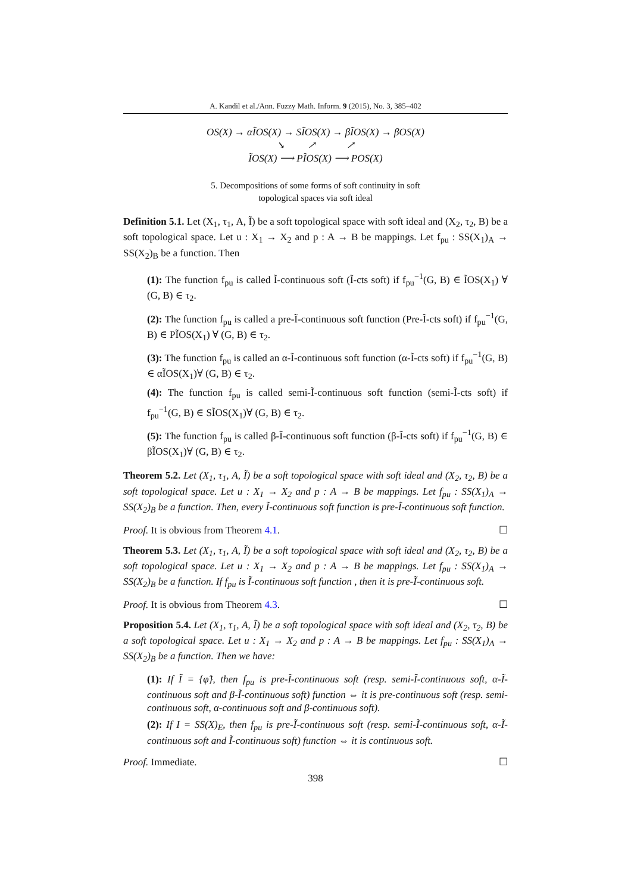A. Kandil et al./Ann. Fuzzy Math. Inform. 9 (2015), No. 3, 385–402
OS(X) → αĨOS(X) → SĨOS(X) → βĨOS(X) → βOS(X)
↘ ↗ ↗
ĨOS(X) ⟶ PĨOS(X) ⟶ POS(X)
5. Decompositions of some forms of soft continuity in soft
topological spaces via soft ideal
Definition 5.1. Let (X<sub>1</sub>, τ<sub>1</sub>, A, Ĩ) be a soft topological space with soft ideal and (X<sub>2</sub>, τ<sub>2</sub>, B) be a soft topological space. Let u : X<sub>1</sub> → X<sub>2</sub> and p : A → B be mappings. Let f<sub>pu</sub> : SS(X<sub>1</sub>)<sub>A</sub> → SS(X<sub>2</sub>)<sub>B</sub> be a function. Then
(1): The function f<sub>pu</sub> is called Ĩ-continuous soft (Ĩ-cts soft) if f<sub>pu</sub><sup>−1</sup>(G, B) ∈ ĨOS(X<sub>1</sub>) ∀ (G, B) ∈ τ<sub>2</sub>.
(2): The function f<sub>pu</sub> is called a pre-Ĩ-continuous soft function (Pre-Ĩ-cts soft) if f<sub>pu</sub><sup>−1</sup>(G, B) ∈ PĨOS(X<sub>1</sub>) ∀ (G, B) ∈ τ<sub>2</sub>.
(3): The function f<sub>pu</sub> is called an α-Ĩ-continuous soft function (α-Ĩ-cts soft) if f<sub>pu</sub><sup>−1</sup>(G, B) ∈ αĨOS(X<sub>1</sub>)∀ (G, B) ∈ τ<sub>2</sub>.
(4): The function f<sub>pu</sub> is called semi-Ĩ-continuous soft function (semi-Ĩ-cts soft) if f<sub>pu</sub><sup>−1</sup>(G, B) ∈ SĨOS(X<sub>1</sub>)∀ (G, B) ∈ τ<sub>2</sub>.
(5): The function f<sub>pu</sub> is called β-Ĩ-continuous soft function (β-Ĩ-cts soft) if f<sub>pu</sub><sup>−1</sup>(G, B) ∈ βĨOS(X<sub>1</sub>)∀ (G, B) ∈ τ<sub>2</sub>.
Theorem 5.2. Let (X<sub>1</sub>, τ<sub>1</sub>, A, Ĩ) be a soft topological space with soft ideal and (X<sub>2</sub>, τ<sub>2</sub>, B) be a soft topological space. Let u : X<sub>1</sub> → X<sub>2</sub> and p : A → B be mappings. Let f<sub>pu</sub> : SS(X<sub>1</sub>)<sub>A</sub> → SS(X<sub>2</sub>)<sub>B</sub> be a function. Then, every Ĩ-continuous soft function is pre-Ĩ-continuous soft function.
Proof. It is obvious from Theorem 4.1. ☐
Theorem 5.3. Let (X<sub>1</sub>, τ<sub>1</sub>, A, Ĩ) be a soft topological space with soft ideal and (X<sub>2</sub>, τ<sub>2</sub>, B) be a soft topological space. Let u : X<sub>1</sub> → X<sub>2</sub> and p : A → B be mappings. Let f<sub>pu</sub> : SS(X<sub>1</sub>)<sub>A</sub> → SS(X<sub>2</sub>)<sub>B</sub> be a function. If f<sub>pu</sub> is Ĩ-continuous soft function , then it is pre-Ĩ-continuous soft.
Proof. It is obvious from Theorem 4.3. ☐
Proposition 5.4. Let (X<sub>1</sub>, τ<sub>1</sub>, A, Ĩ) be a soft topological space with soft ideal and (X<sub>2</sub>, τ<sub>2</sub>, B) be a soft topological space. Let u : X<sub>1</sub> → X<sub>2</sub> and p : A → B be mappings. Let f<sub>pu</sub> : SS(X<sub>1</sub>)<sub>A</sub> → SS(X<sub>2</sub>)<sub>B</sub> be a function. Then we have:
(1): If Ĩ = {φ̃}, then f<sub>pu</sub> is pre-Ĩ-continuous soft (resp. semi-Ĩ-continuous soft, α-Ĩ-continuous soft and β-Ĩ-continuous soft) function ⇔ it is pre-continuous soft (resp. semi-continuous soft, α-continuous soft and β-continuous soft).
(2): If I = SS(X)<sub>E</sub>, then f<sub>pu</sub> is pre-Ĩ-continuous soft (resp. semi-Ĩ-continuous soft, α-Ĩ-continuous soft and Ĩ-continuous soft) function ⇔ it is continuous soft.
Proof. Immediate. ☐
398